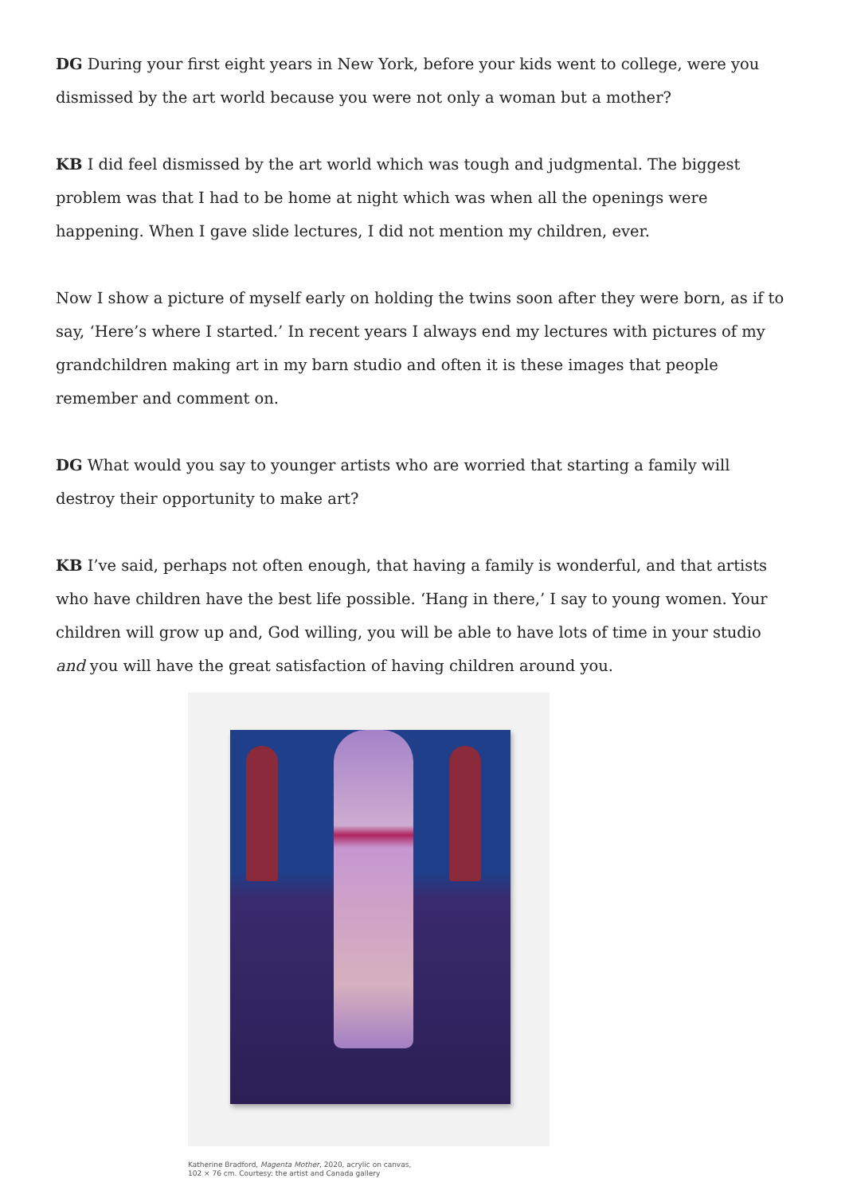DG During your first eight years in New York, before your kids went to college, were you dismissed by the art world because you were not only a woman but a mother?
KB I did feel dismissed by the art world which was tough and judgmental. The biggest problem was that I had to be home at night which was when all the openings were happening. When I gave slide lectures, I did not mention my children, ever.
Now I show a picture of myself early on holding the twins soon after they were born, as if to say, ‘Here’s where I started.’ In recent years I always end my lectures with pictures of my grandchildren making art in my barn studio and often it is these images that people remember and comment on.
DG What would you say to younger artists who are worried that starting a family will destroy their opportunity to make art?
KB I’ve said, perhaps not often enough, that having a family is wonderful, and that artists who have children have the best life possible. ‘Hang in there,’ I say to young women. Your children will grow up and, God willing, you will be able to have lots of time in your studio and you will have the great satisfaction of having children around you.
Katherine Bradford, Magenta Mother, 2020, acrylic on canvas,
102 × 76 cm. Courtesy: the artist and Canada gallery